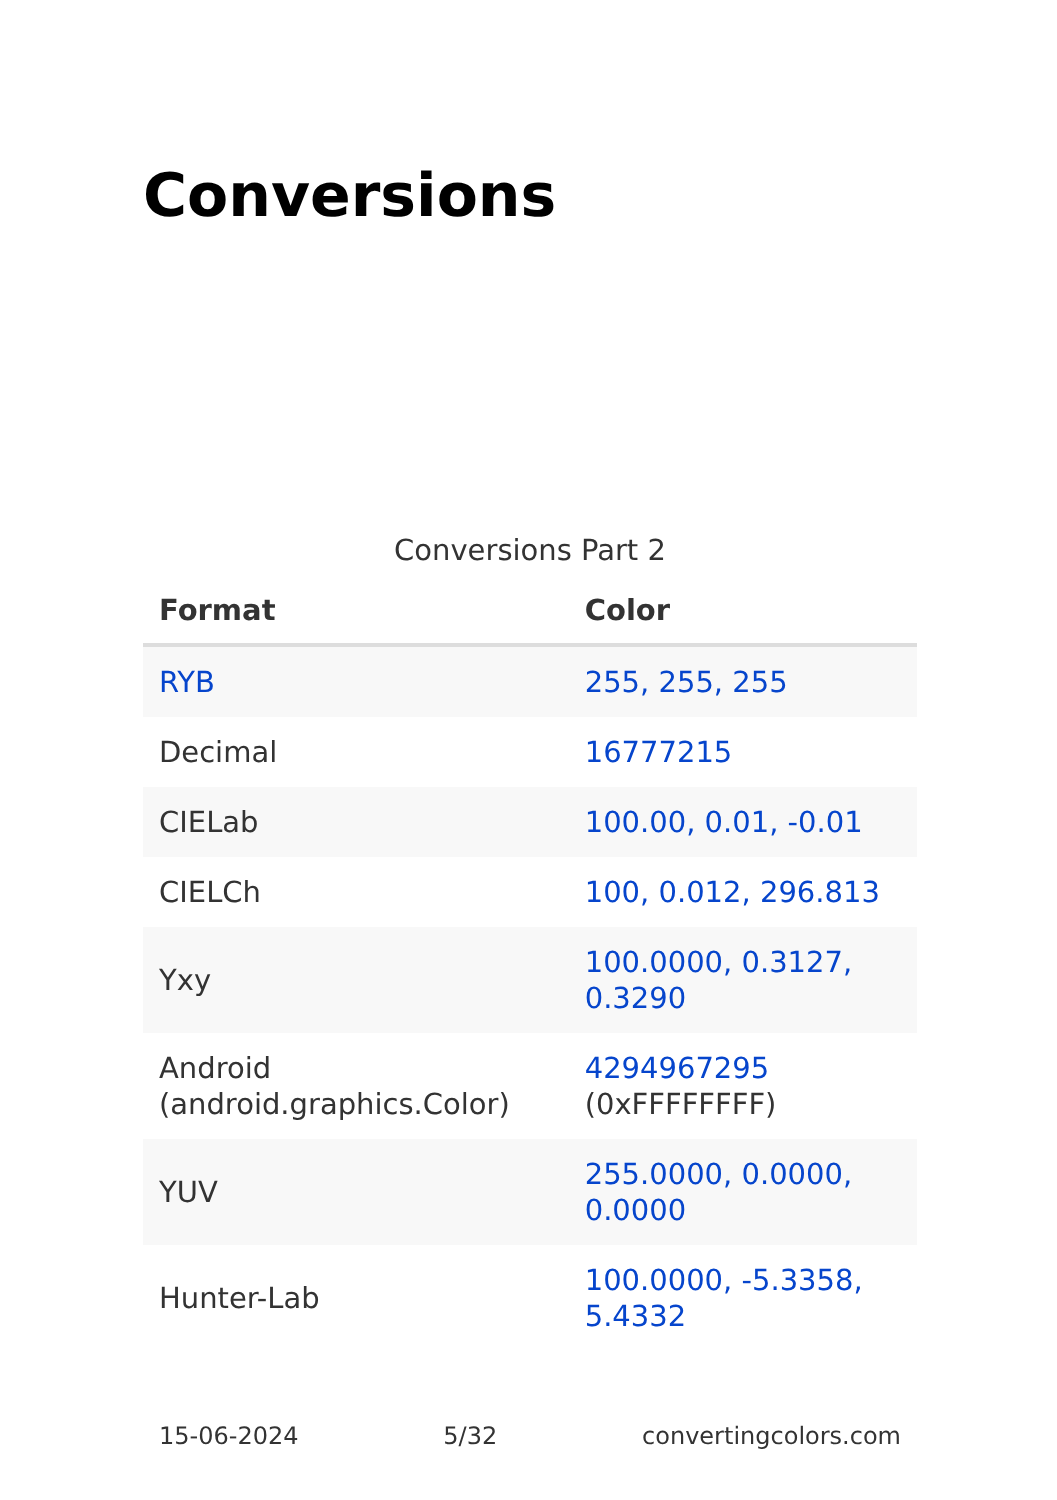Conversions
Conversions Part 2
| Format | Color |
| --- | --- |
| RYB | 255, 255, 255 |
| Decimal | 16777215 |
| CIELab | 100.00, 0.01, -0.01 |
| CIELCh | 100, 0.012, 296.813 |
| Yxy | 100.0000, 0.3127, 0.3290 |
| Android (android.graphics.Color) | 4294967295 (0xFFFFFFFF) |
| YUV | 255.0000, 0.0000, 0.0000 |
| Hunter-Lab | 100.0000, -5.3358, 5.4332 |
15-06-2024 5/32 convertingcolors.com